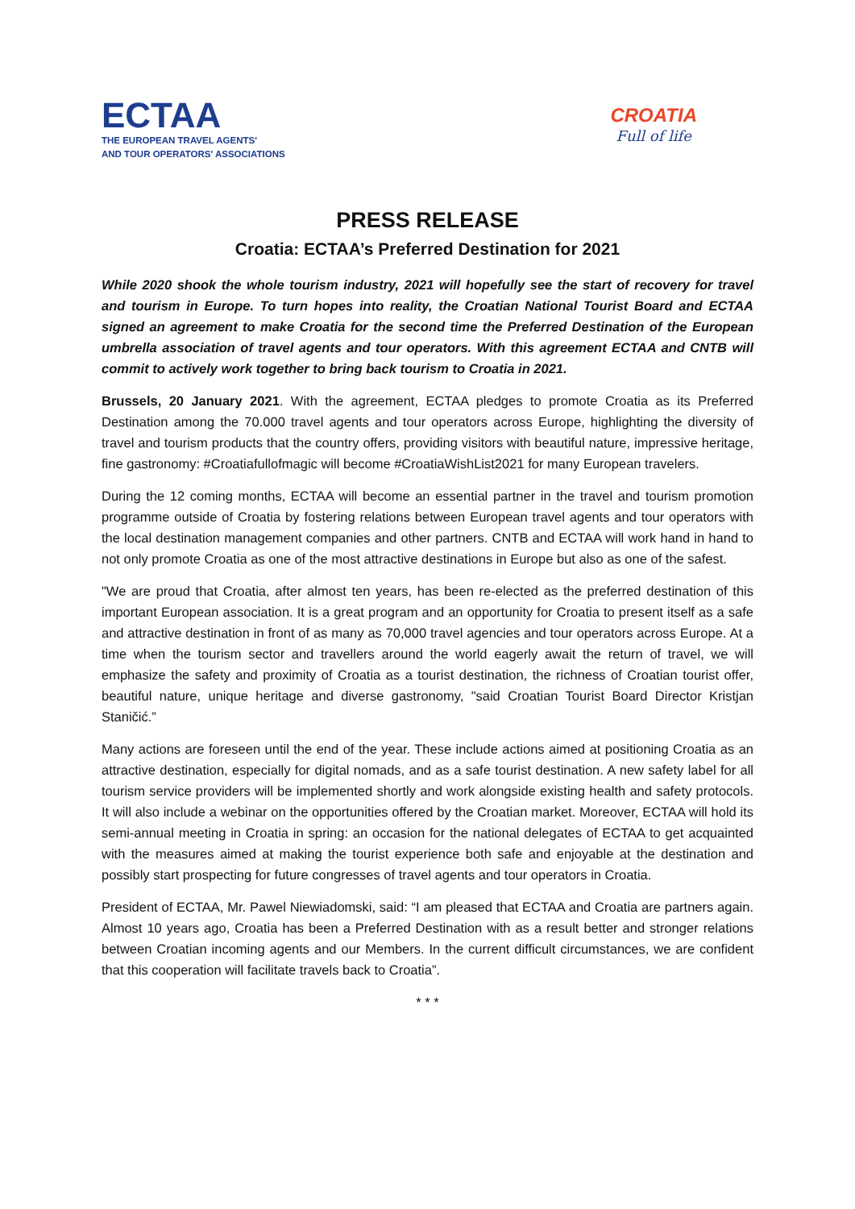ECTAA
THE EUROPEAN TRAVEL AGENTS'
AND TOUR OPERATORS' ASSOCIATIONS
CROATIA
Full of life
PRESS RELEASE
Croatia: ECTAA’s Preferred Destination for 2021
While 2020 shook the whole tourism industry, 2021 will hopefully see the start of recovery for travel and tourism in Europe. To turn hopes into reality, the Croatian National Tourist Board and ECTAA signed an agreement to make Croatia for the second time the Preferred Destination of the European umbrella association of travel agents and tour operators. With this agreement ECTAA and CNTB will commit to actively work together to bring back tourism to Croatia in 2021.
Brussels, 20 January 2021. With the agreement, ECTAA pledges to promote Croatia as its Preferred Destination among the 70.000 travel agents and tour operators across Europe, highlighting the diversity of travel and tourism products that the country offers, providing visitors with beautiful nature, impressive heritage, fine gastronomy: #Croatiafullofmagic will become #CroatiaWishList2021 for many European travelers.
During the 12 coming months, ECTAA will become an essential partner in the travel and tourism promotion programme outside of Croatia by fostering relations between European travel agents and tour operators with the local destination management companies and other partners. CNTB and ECTAA will work hand in hand to not only promote Croatia as one of the most attractive destinations in Europe but also as one of the safest.
"We are proud that Croatia, after almost ten years, has been re-elected as the preferred destination of this important European association. It is a great program and an opportunity for Croatia to present itself as a safe and attractive destination in front of as many as 70,000 travel agencies and tour operators across Europe. At a time when the tourism sector and travellers around the world eagerly await the return of travel, we will emphasize the safety and proximity of Croatia as a tourist destination, the richness of Croatian tourist offer, beautiful nature, unique heritage and diverse gastronomy, "said Croatian Tourist Board Director Kristjan Staničić.”
Many actions are foreseen until the end of the year. These include actions aimed at positioning Croatia as an attractive destination, especially for digital nomads, and as a safe tourist destination. A new safety label for all tourism service providers will be implemented shortly and work alongside existing health and safety protocols. It will also include a webinar on the opportunities offered by the Croatian market. Moreover, ECTAA will hold its semi-annual meeting in Croatia in spring: an occasion for the national delegates of ECTAA to get acquainted with the measures aimed at making the tourist experience both safe and enjoyable at the destination and possibly start prospecting for future congresses of travel agents and tour operators in Croatia.
President of ECTAA, Mr. Pawel Niewiadomski, said: “I am pleased that ECTAA and Croatia are partners again. Almost 10 years ago, Croatia has been a Preferred Destination with as a result better and stronger relations between Croatian incoming agents and our Members. In the current difficult circumstances, we are confident that this cooperation will facilitate travels back to Croatia”.
* * *